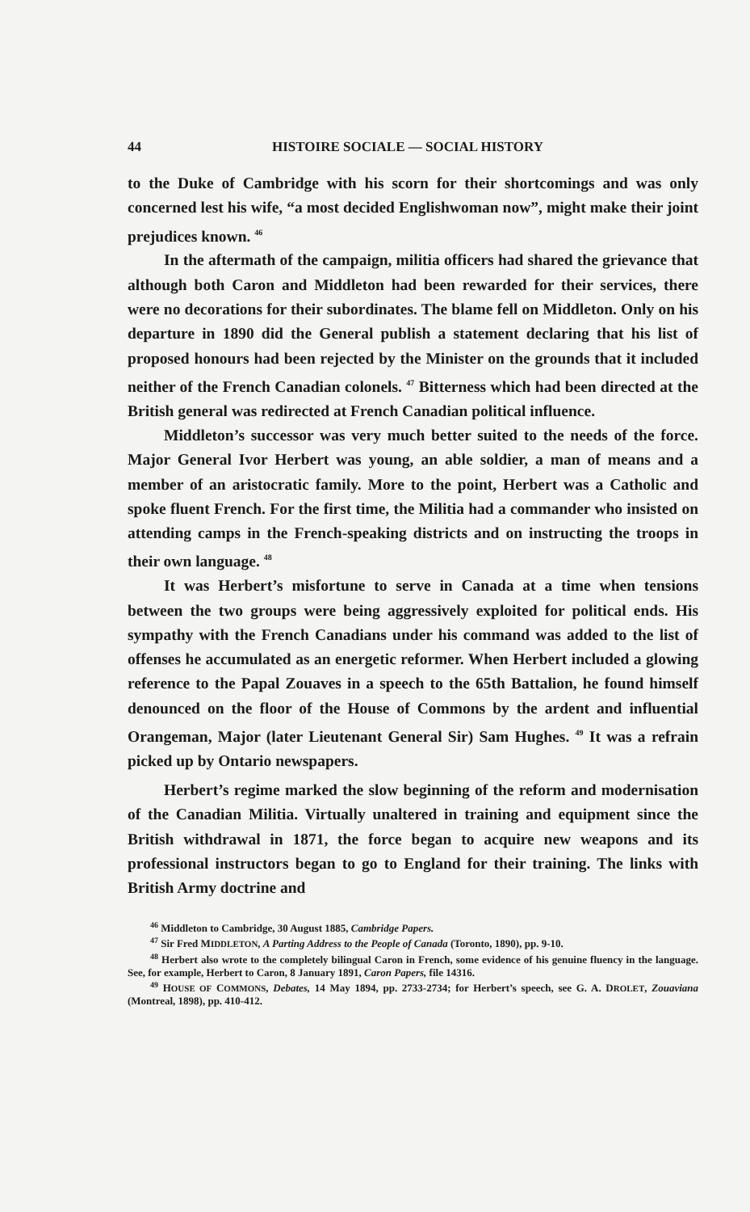44 HISTOIRE SOCIALE — SOCIAL HISTORY
to the Duke of Cambridge with his scorn for their shortcomings and was only concerned lest his wife, “a most decided Englishwoman now”, might make their joint prejudices known. <sup>46</sup>
In the aftermath of the campaign, militia officers had shared the grievance that although both Caron and Middleton had been rewarded for their services, there were no decorations for their subordinates. The blame fell on Middleton. Only on his departure in 1890 did the General publish a statement declaring that his list of proposed honours had been rejected by the Minister on the grounds that it included neither of the French Canadian colonels. <sup>47</sup> Bitterness which had been directed at the British general was redirected at French Canadian political influence.
Middleton’s successor was very much better suited to the needs of the force. Major General Ivor Herbert was young, an able soldier, a man of means and a member of an aristocratic family. More to the point, Herbert was a Catholic and spoke fluent French. For the first time, the Militia had a commander who insisted on attending camps in the French-speaking districts and on instructing the troops in their own language. <sup>48</sup>
It was Herbert’s misfortune to serve in Canada at a time when tensions between the two groups were being aggressively exploited for political ends. His sympathy with the French Canadians under his command was added to the list of offenses he accumulated as an energetic reformer. When Herbert included a glowing reference to the Papal Zouaves in a speech to the 65th Battalion, he found himself denounced on the floor of the House of Commons by the ardent and influential Orangeman, Major (later Lieutenant General Sir) Sam Hughes. <sup>49</sup> It was a refrain picked up by Ontario newspapers.
Herbert’s regime marked the slow beginning of the reform and modernisation of the Canadian Militia. Virtually unaltered in training and equipment since the British withdrawal in 1871, the force began to acquire new weapons and its professional instructors began to go to England for their training. The links with British Army doctrine and
<sup>46</sup> Middleton to Cambridge, 30 August 1885, Cambridge Papers.
<sup>47</sup> Sir Fred MIDDLETON, A Parting Address to the People of Canada (Toronto, 1890), pp. 9-10.
<sup>48</sup> Herbert also wrote to the completely bilingual Caron in French, some evidence of his genuine fluency in the language. See, for example, Herbert to Caron, 8 January 1891, Caron Papers, file 14316.
<sup>49</sup> HOUSE OF COMMONS, Debates, 14 May 1894, pp. 2733-2734; for Herbert’s speech, see G. A. DROLET, Zouaviana (Montreal, 1898), pp. 410-412.